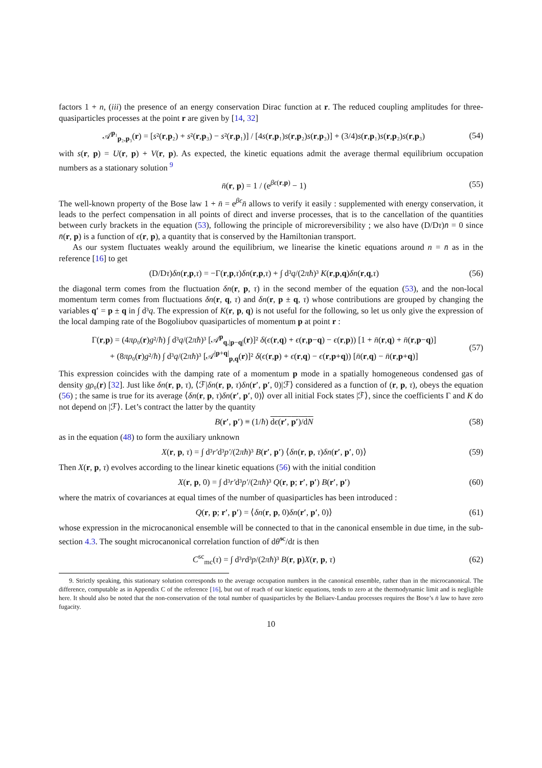factors 1 + n, (iii) the presence of an energy conservation Dirac function at r. The reduced coupling amplitudes for three-quasiparticles processes at the point r are given by [14, 32]
𝒜<sup>p₁</sup><sub>p₂,p₃</sub>(r) = [s²(r,p₂) + s²(r,p₃) − s²(r,p₁)] / [4s(r,p₁)s(r,p₂)s(r,p₃)] + (3/4)s(r,p₁)s(r,p₂)s(r,p₃) (54)
with s(r, p) = U(r, p) + V(r, p). As expected, the kinetic equations admit the average thermal equilibrium occupation numbers as a stationary solution <sup>9</sup>
n̄(r, p) = 1 / (e<sup>βϵ(r,p)</sup> − 1) (55)
The well-known property of the Bose law 1 + n̄ = e<sup>βϵ</sup>n̄ allows to verify it easily : supplemented with energy conservation, it leads to the perfect compensation in all points of direct and inverse processes, that is to the cancellation of the quantities between curly brackets in the equation (53), following the principle of microreversibility ; we also have (D/Dτ)n̄ = 0 since n̄(r, p) is a function of ϵ(r, p), a quantity that is conserved by the Hamiltonian transport.
As our system fluctuates weakly around the equilibrium, we linearise the kinetic equations around n = n̄ as in the reference [16] to get
(D/Dτ)δn(r,p,τ) = −Γ(r,p,τ)δn(r,p,τ) + ∫ d³q/(2πħ)³ K(r,p,q)δn(r,q,τ) (56)
the diagonal term comes from the fluctuation δn(r, p, τ) in the second member of the equation (53), and the non-local momentum term comes from fluctuations δn(r, q, τ) and δn(r, p ± q, τ) whose contributions are grouped by changing the variables q′ = p ± q in ∫ d³q. The expression of K(r, p, q) is not useful for the following, so let us only give the expression of the local damping rate of the Bogoliubov quasiparticles of momentum p at point r :
Γ(r,p) = (4πρ₀(r)g²/ħ) ∫ d³q/(2πħ)³ [𝒜<sup>p</sup><sub>q,|p−q|</sub>(r)]² δ(ϵ(r,q) + ϵ(r,p−q) − ϵ(r,p)) [1 + n̄(r,q) + n̄(r,p−q)]
+ (8πρ₀(r)g²/ħ) ∫ d³q/(2πħ)³ [𝒜<sup>|p+q|</sup><sub>p,q</sub>(r)]² δ(ϵ(r,p) + ϵ(r,q) − ϵ(r,p+q)) [n̄(r,q) − n̄(r,p+q)] (57)
This expression coincides with the damping rate of a momentum p mode in a spatially homogeneous condensed gas of density gρ₀(r) [32]. Just like δn(r, p, τ), ⟨ℱ|δn(r, p, τ)δn(r′, p′, 0)|ℱ⟩ considered as a function of (r, p, τ), obeys the equation (56) ; the same is true for its average ⟨δn(r, p, τ)δn(r′, p′, 0)⟩ over all initial Fock states |ℱ⟩, since the coefficients Γ and K do not depend on |ℱ⟩. Let’s contract the latter by the quantity
B(r′, p′) ≡ (1/ħ) dϵ(r′, p′)/dN (58)
as in the equation (48) to form the auxiliary unknown
X(r, p, τ) = ∫ d³r′d³p′/(2πħ)³ B(r′, p′) ⟨δn(r, p, τ)δn(r′, p′, 0)⟩ (59)
Then X(r, p, τ) evolves according to the linear kinetic equations (56) with the initial condition
X(r, p, 0) = ∫ d³r′d³p′/(2πħ)³ Q(r, p; r′, p′) B(r′, p′) (60)
where the matrix of covariances at equal times of the number of quasiparticles has been introduced :
Q(r, p; r′, p′) = ⟨δn(r, p, 0)δn(r′, p′, 0)⟩ (61)
whose expression in the microcanonical ensemble will be connected to that in the canonical ensemble in due time, in the sub-section 4.3. The sought microcanonical correlation function of dθ̂<sup>sc</sup>/dt is then
C<sup>sc</sup><sub>mc</sub>(τ) = ∫ d³rd³p/(2πħ)³ B(r, p)X(r, p, τ) (62)
9. Strictly speaking, this stationary solution corresponds to the average occupation numbers in the canonical ensemble, rather than in the microcanonical. The difference, computable as in Appendix C of the reference [16], but out of reach of our kinetic equations, tends to zero at the thermodynamic limit and is negligible here. It should also be noted that the non-conservation of the total number of quasiparticles by the Beliaev-Landau processes requires the Bose’s n̄ law to have zero fugacity.
10